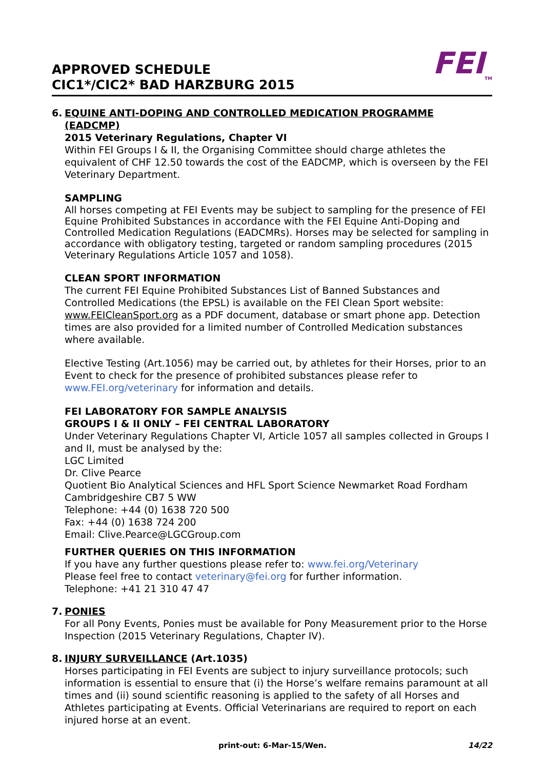APPROVED SCHEDULE
CIC1*/CIC2* BAD HARZBURG 2015
FEI<sub>TM</sub>
6. EQUINE ANTI-DOPING AND CONTROLLED MEDICATION PROGRAMME (EADCMP)
2015 Veterinary Regulations, Chapter VI
Within FEI Groups I & II, the Organising Committee should charge athletes the equivalent of CHF 12.50 towards the cost of the EADCMP, which is overseen by the FEI Veterinary Department.
SAMPLING
All horses competing at FEI Events may be subject to sampling for the presence of FEI Equine Prohibited Substances in accordance with the FEI Equine Anti-Doping and Controlled Medication Regulations (EADCMRs). Horses may be selected for sampling in accordance with obligatory testing, targeted or random sampling procedures (2015 Veterinary Regulations Article 1057 and 1058).
CLEAN SPORT INFORMATION
The current FEI Equine Prohibited Substances List of Banned Substances and Controlled Medications (the EPSL) is available on the FEI Clean Sport website: www.FEICleanSport.org as a PDF document, database or smart phone app. Detection times are also provided for a limited number of Controlled Medication substances where available.
Elective Testing (Art.1056) may be carried out, by athletes for their Horses, prior to an Event to check for the presence of prohibited substances please refer to www.FEI.org/veterinary for information and details.
FEI LABORATORY FOR SAMPLE ANALYSIS
GROUPS I & II ONLY – FEI CENTRAL LABORATORY
Under Veterinary Regulations Chapter VI, Article 1057 all samples collected in Groups I and II, must be analysed by the:
LGC Limited
Dr. Clive Pearce
Quotient Bio Analytical Sciences and HFL Sport Science Newmarket Road Fordham Cambridgeshire CB7 5 WW
Telephone: +44 (0) 1638 720 500
Fax: +44 (0) 1638 724 200
Email: Clive.Pearce@LGCGroup.com
FURTHER QUERIES ON THIS INFORMATION
If you have any further questions please refer to: www.fei.org/Veterinary
Please feel free to contact veterinary@fei.org for further information.
Telephone: +41 21 310 47 47
7. PONIES
For all Pony Events, Ponies must be available for Pony Measurement prior to the Horse Inspection (2015 Veterinary Regulations, Chapter IV).
8. INJURY SURVEILLANCE (Art.1035)
Horses participating in FEI Events are subject to injury surveillance protocols; such information is essential to ensure that (i) the Horse’s welfare remains paramount at all times and (ii) sound scientific reasoning is applied to the safety of all Horses and Athletes participating at Events. Official Veterinarians are required to report on each injured horse at an event.
print-out: 6-Mar-15/Wen. 14/22